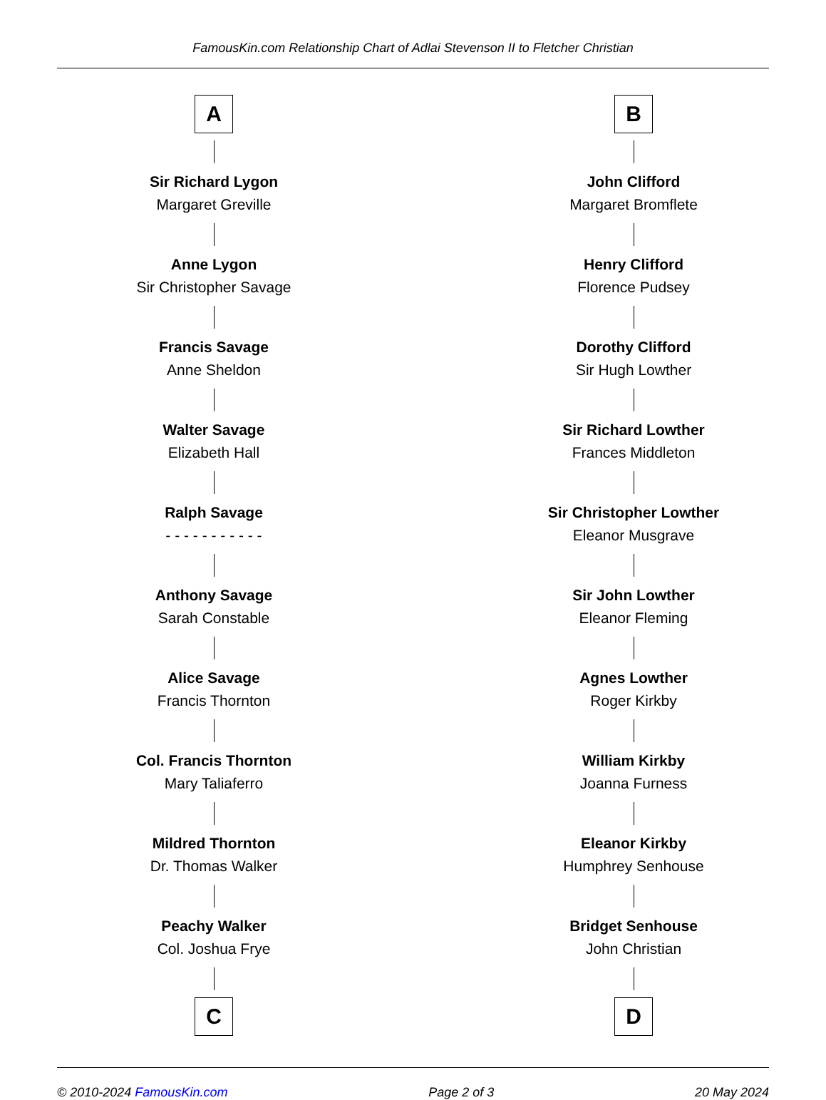FamousKin.com Relationship Chart of Adlai Stevenson II to Fletcher Christian
A
Sir Richard Lygon
Margaret Greville
Anne Lygon
Sir Christopher Savage
Francis Savage
Anne Sheldon
Walter Savage
Elizabeth Hall
Ralph Savage
- - - - - - - - - - -
Anthony Savage
Sarah Constable
Alice Savage
Francis Thornton
Col. Francis Thornton
Mary Taliaferro
Mildred Thornton
Dr. Thomas Walker
Peachy Walker
Col. Joshua Frye
C
B
John Clifford
Margaret Bromflete
Henry Clifford
Florence Pudsey
Dorothy Clifford
Sir Hugh Lowther
Sir Richard Lowther
Frances Middleton
Sir Christopher Lowther
Eleanor Musgrave
Sir John Lowther
Eleanor Fleming
Agnes Lowther
Roger Kirkby
William Kirkby
Joanna Furness
Eleanor Kirkby
Humphrey Senhouse
Bridget Senhouse
John Christian
D
© 2010-2024 FamousKin.com Page 2 of 3 20 May 2024